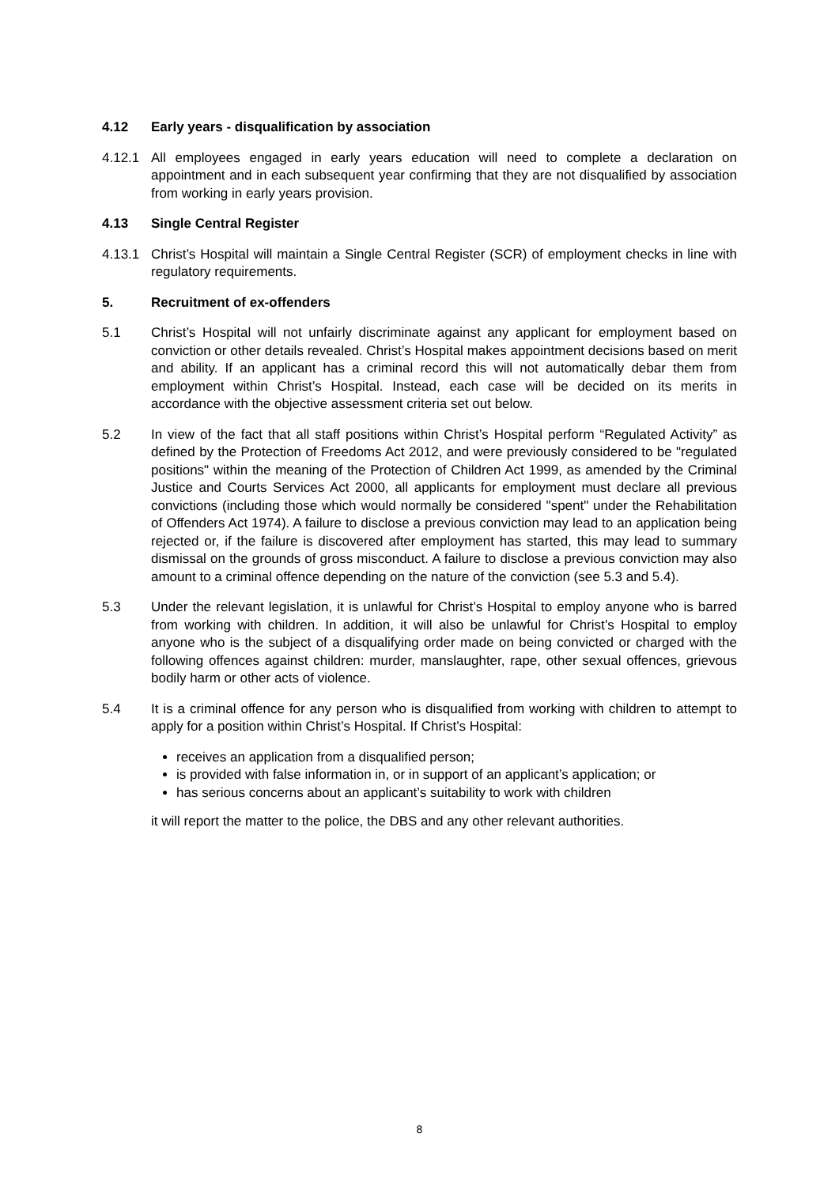4.12 Early years - disqualification by association
4.12.1 All employees engaged in early years education will need to complete a declaration on appointment and in each subsequent year confirming that they are not disqualified by association from working in early years provision.
4.13 Single Central Register
4.13.1 Christ’s Hospital will maintain a Single Central Register (SCR) of employment checks in line with regulatory requirements.
5. Recruitment of ex-offenders
5.1 Christ’s Hospital will not unfairly discriminate against any applicant for employment based on conviction or other details revealed. Christ’s Hospital makes appointment decisions based on merit and ability. If an applicant has a criminal record this will not automatically debar them from employment within Christ’s Hospital. Instead, each case will be decided on its merits in accordance with the objective assessment criteria set out below.
5.2 In view of the fact that all staff positions within Christ’s Hospital perform “Regulated Activity” as defined by the Protection of Freedoms Act 2012, and were previously considered to be "regulated positions" within the meaning of the Protection of Children Act 1999, as amended by the Criminal Justice and Courts Services Act 2000, all applicants for employment must declare all previous convictions (including those which would normally be considered "spent" under the Rehabilitation of Offenders Act 1974). A failure to disclose a previous conviction may lead to an application being rejected or, if the failure is discovered after employment has started, this may lead to summary dismissal on the grounds of gross misconduct. A failure to disclose a previous conviction may also amount to a criminal offence depending on the nature of the conviction (see 5.3 and 5.4).
5.3 Under the relevant legislation, it is unlawful for Christ’s Hospital to employ anyone who is barred from working with children. In addition, it will also be unlawful for Christ’s Hospital to employ anyone who is the subject of a disqualifying order made on being convicted or charged with the following offences against children: murder, manslaughter, rape, other sexual offences, grievous bodily harm or other acts of violence.
5.4 It is a criminal offence for any person who is disqualified from working with children to attempt to apply for a position within Christ’s Hospital. If Christ’s Hospital:
receives an application from a disqualified person;
is provided with false information in, or in support of an applicant’s application; or
has serious concerns about an applicant’s suitability to work with children
it will report the matter to the police, the DBS and any other relevant authorities.
8